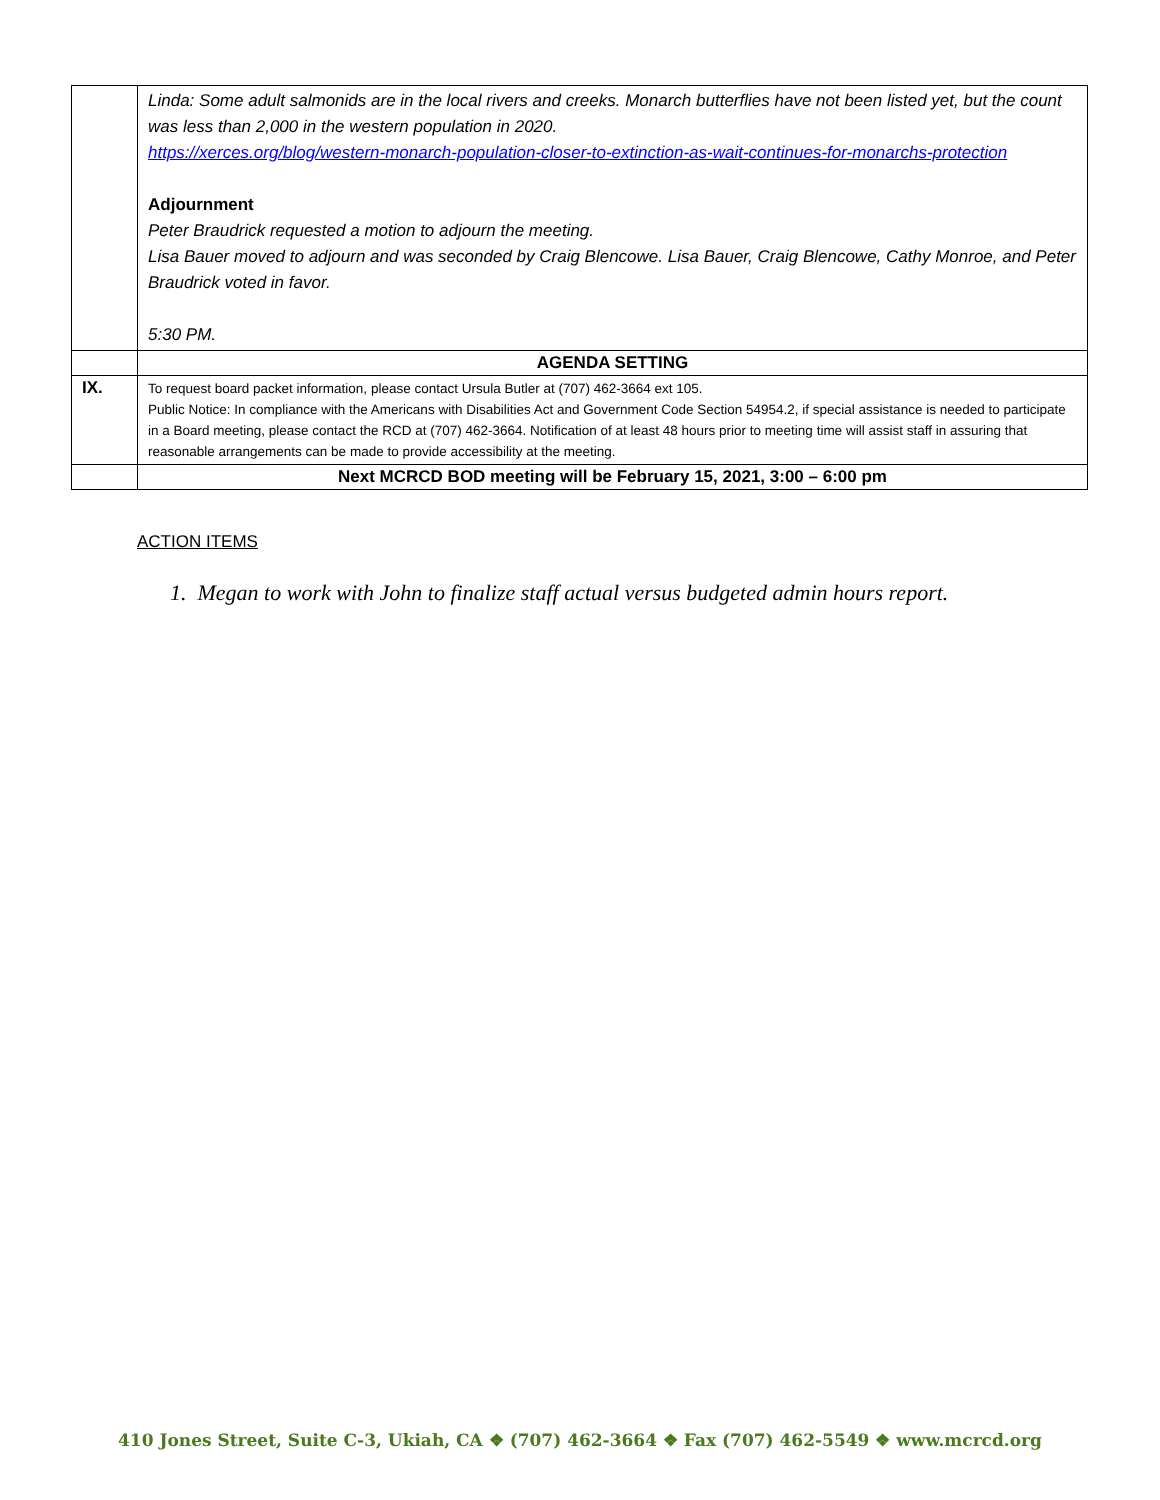| | Linda: Some adult salmonids are in the local rivers and creeks. Monarch butterflies have not been listed yet, but the count was less than 2,000 in the western population in 2020. https://xerces.org/blog/western-monarch-population-closer-to-extinction-as-wait-continues-for-monarchs-protection Adjournment Peter Braudrick requested a motion to adjourn the meeting. Lisa Bauer moved to adjourn and was seconded by Craig Blencowe. Lisa Bauer, Craig Blencowe, Cathy Monroe, and Peter Braudrick voted in favor. 5:30 PM. |
| | AGENDA SETTING |
| IX. | To request board packet information, please contact Ursula Butler at (707) 462-3664 ext 105. Public Notice: In compliance with the Americans with Disabilities Act and Government Code Section 54954.2, if special assistance is needed to participate in a Board meeting, please contact the RCD at (707) 462-3664. Notification of at least 48 hours prior to meeting time will assist staff in assuring that reasonable arrangements can be made to provide accessibility at the meeting. |
| | Next MCRCD BOD meeting will be February 15, 2021, 3:00 – 6:00 pm |
ACTION ITEMS
1. Megan to work with John to finalize staff actual versus budgeted admin hours report.
410 Jones Street, Suite C-3, Ukiah, CA ❖ (707) 462-3664 ❖ Fax (707) 462-5549 ❖ www.mcrcd.org